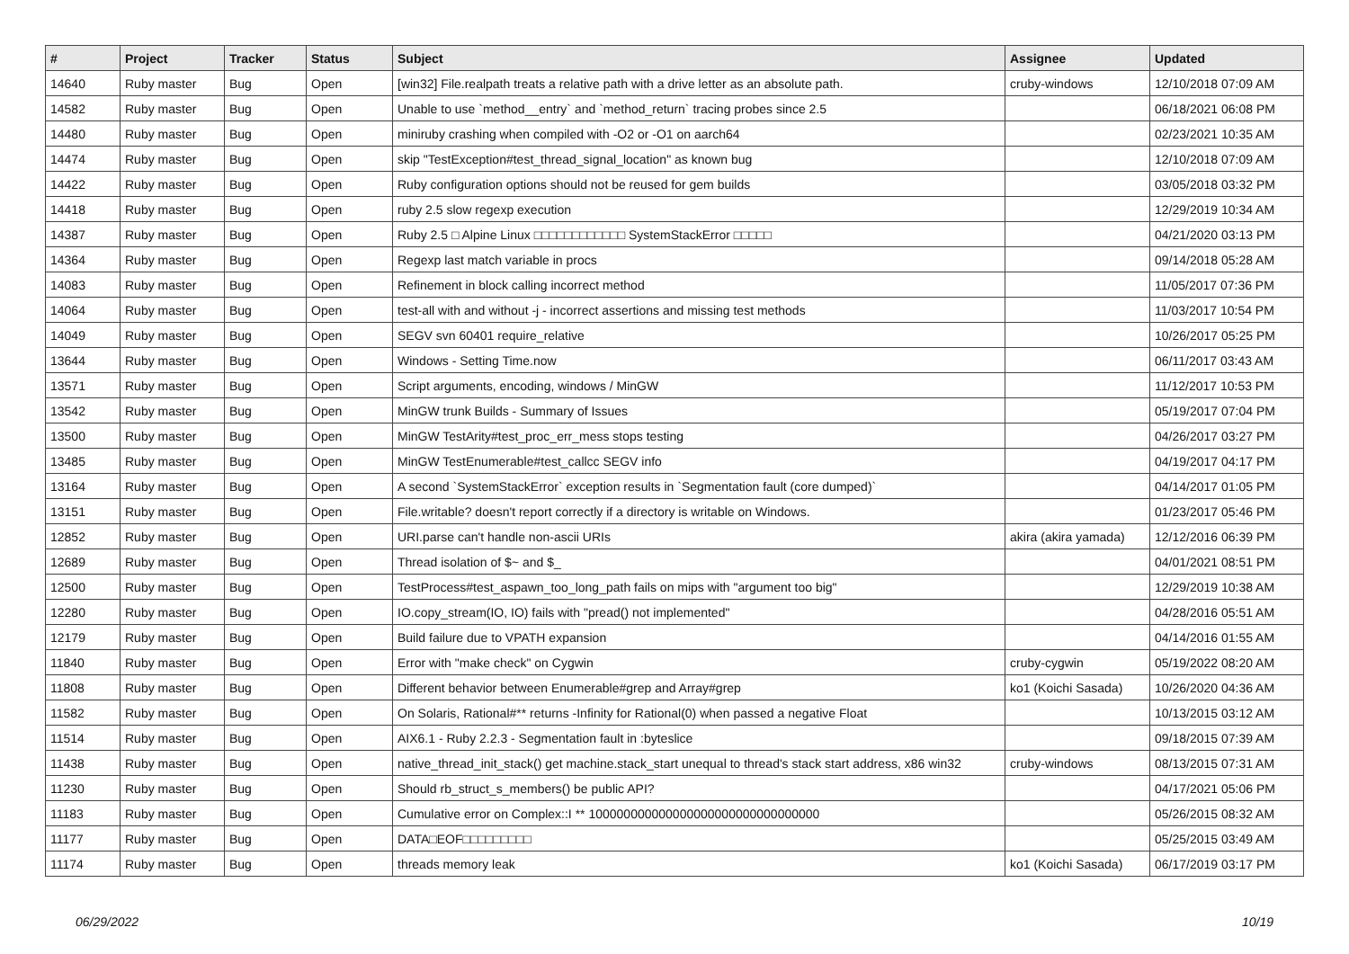| # | Project | Tracker | Status | Subject | Assignee | Updated |
| --- | --- | --- | --- | --- | --- | --- |
| 14640 | Ruby master | Bug | Open | [win32] File.realpath treats a relative path with a drive letter as an absolute path. | cruby-windows | 12/10/2018 07:09 AM |
| 14582 | Ruby master | Bug | Open | Unable to use `method__entry` and `method_return` tracing probes since 2.5 | | 06/18/2021 06:08 PM |
| 14480 | Ruby master | Bug | Open | miniruby crashing when compiled with -O2 or -O1 on aarch64 | | 02/23/2021 10:35 AM |
| 14474 | Ruby master | Bug | Open | skip "TestException#test_thread_signal_location" as known bug | | 12/10/2018 07:09 AM |
| 14422 | Ruby master | Bug | Open | Ruby configuration options should not be reused for gem builds | | 03/05/2018 03:32 PM |
| 14418 | Ruby master | Bug | Open | ruby 2.5 slow regexp execution | | 12/29/2019 10:34 AM |
| 14387 | Ruby master | Bug | Open | Ruby 2.5 □ Alpine Linux □□□□□□□□□□□□ SystemStackError □□□□□ | | 04/21/2020 03:13 PM |
| 14364 | Ruby master | Bug | Open | Regexp last match variable in procs | | 09/14/2018 05:28 AM |
| 14083 | Ruby master | Bug | Open | Refinement in block calling incorrect method | | 11/05/2017 07:36 PM |
| 14064 | Ruby master | Bug | Open | test-all with and without -j - incorrect assertions and missing test methods | | 11/03/2017 10:54 PM |
| 14049 | Ruby master | Bug | Open | SEGV svn 60401 require_relative | | 10/26/2017 05:25 PM |
| 13644 | Ruby master | Bug | Open | Windows - Setting Time.now | | 06/11/2017 03:43 AM |
| 13571 | Ruby master | Bug | Open | Script arguments, encoding, windows / MinGW | | 11/12/2017 10:53 PM |
| 13542 | Ruby master | Bug | Open | MinGW trunk Builds - Summary of Issues | | 05/19/2017 07:04 PM |
| 13500 | Ruby master | Bug | Open | MinGW TestArity#test_proc_err_mess stops testing | | 04/26/2017 03:27 PM |
| 13485 | Ruby master | Bug | Open | MinGW TestEnumerable#test_callcc SEGV info | | 04/19/2017 04:17 PM |
| 13164 | Ruby master | Bug | Open | A second `SystemStackError` exception results in `Segmentation fault (core dumped)` | | 04/14/2017 01:05 PM |
| 13151 | Ruby master | Bug | Open | File.writable? doesn't report correctly if a directory is writable on Windows. | | 01/23/2017 05:46 PM |
| 12852 | Ruby master | Bug | Open | URI.parse can't handle non-ascii URIs | akira (akira yamada) | 12/12/2016 06:39 PM |
| 12689 | Ruby master | Bug | Open | Thread isolation of $~ and $_ | | 04/01/2021 08:51 PM |
| 12500 | Ruby master | Bug | Open | TestProcess#test_aspawn_too_long_path fails on mips with "argument too big" | | 12/29/2019 10:38 AM |
| 12280 | Ruby master | Bug | Open | IO.copy_stream(IO, IO) fails with "pread() not implemented" | | 04/28/2016 05:51 AM |
| 12179 | Ruby master | Bug | Open | Build failure due to VPATH expansion | | 04/14/2016 01:55 AM |
| 11840 | Ruby master | Bug | Open | Error with "make check" on Cygwin | cruby-cygwin | 05/19/2022 08:20 AM |
| 11808 | Ruby master | Bug | Open | Different behavior between Enumerable#grep and Array#grep | ko1 (Koichi Sasada) | 10/26/2020 04:36 AM |
| 11582 | Ruby master | Bug | Open | On Solaris, Rational#** returns -Infinity for Rational(0) when passed a negative Float | | 10/13/2015 03:12 AM |
| 11514 | Ruby master | Bug | Open | AIX6.1 - Ruby 2.2.3 - Segmentation fault in :byteslice | | 09/18/2015 07:39 AM |
| 11438 | Ruby master | Bug | Open | native_thread_init_stack() get machine.stack_start unequal to thread's stack start address, x86 win32 | cruby-windows | 08/13/2015 07:31 AM |
| 11230 | Ruby master | Bug | Open | Should rb_struct_s_members() be public API? | | 04/17/2021 05:06 PM |
| 11183 | Ruby master | Bug | Open | Cumulative error on Complex::I ** 100000000000000000000000000000000 | | 05/26/2015 08:32 AM |
| 11177 | Ruby master | Bug | Open | DATA□EOF□□□□□□□□□ | | 05/25/2015 03:49 AM |
| 11174 | Ruby master | Bug | Open | threads memory leak | ko1 (Koichi Sasada) | 06/17/2019 03:17 PM |
06/29/2022 10/19